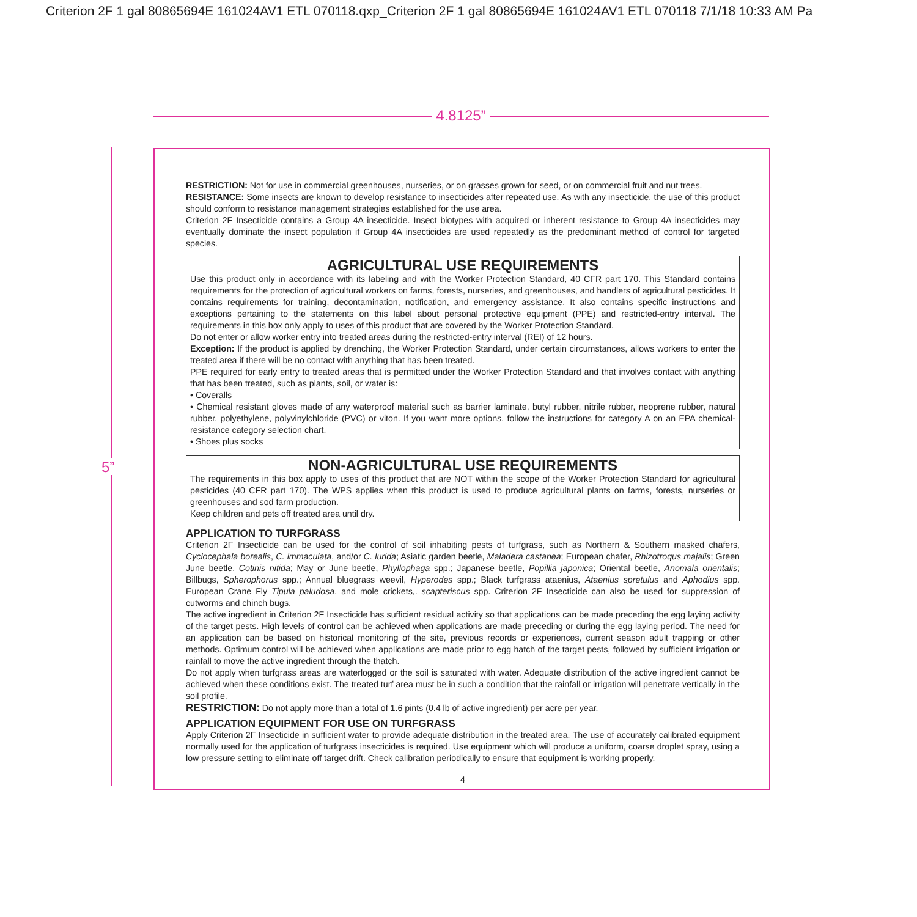Criterion 2F 1 gal 80865694E 161024AV1 ETL 070118.qxp_Criterion 2F 1 gal 80865694E 161024AV1 ETL 070118 7/1/18 10:33 AM Pa
4.8125”
5”
RESTRICTION: Not for use in commercial greenhouses, nurseries, or on grasses grown for seed, or on commercial fruit and nut trees.
RESISTANCE: Some insects are known to develop resistance to insecticides after repeated use. As with any insecticide, the use of this product should conform to resistance management strategies established for the use area.
Criterion 2F Insecticide contains a Group 4A insecticide. Insect biotypes with acquired or inherent resistance to Group 4A insecticides may eventually dominate the insect population if Group 4A insecticides are used repeatedly as the predominant method of control for targeted species.
AGRICULTURAL USE REQUIREMENTS
Use this product only in accordance with its labeling and with the Worker Protection Standard, 40 CFR part 170. This Standard contains requirements for the protection of agricultural workers on farms, forests, nurseries, and greenhouses, and handlers of agricultural pesticides. It contains requirements for training, decontamination, notification, and emergency assistance. It also contains specific instructions and exceptions pertaining to the statements on this label about personal protective equipment (PPE) and restricted-entry interval. The requirements in this box only apply to uses of this product that are covered by the Worker Protection Standard.
Do not enter or allow worker entry into treated areas during the restricted-entry interval (REI) of 12 hours.
Exception: If the product is applied by drenching, the Worker Protection Standard, under certain circumstances, allows workers to enter the treated area if there will be no contact with anything that has been treated.
PPE required for early entry to treated areas that is permitted under the Worker Protection Standard and that involves contact with anything that has been treated, such as plants, soil, or water is:
• Coveralls
• Chemical resistant gloves made of any waterproof material such as barrier laminate, butyl rubber, nitrile rubber, neoprene rubber, natural rubber, polyethylene, polyvinylchloride (PVC) or viton. If you want more options, follow the instructions for category A on an EPA chemical-resistance category selection chart.
• Shoes plus socks
NON-AGRICULTURAL USE REQUIREMENTS
The requirements in this box apply to uses of this product that are NOT within the scope of the Worker Protection Standard for agricultural pesticides (40 CFR part 170). The WPS applies when this product is used to produce agricultural plants on farms, forests, nurseries or greenhouses and sod farm production.
Keep children and pets off treated area until dry.
APPLICATION TO TURFGRASS
Criterion 2F Insecticide can be used for the control of soil inhabiting pests of turfgrass, such as Northern & Southern masked chafers, Cyclocephala borealis, C. immaculata, and/or C. lurida; Asiatic garden beetle, Maladera castanea; European chafer, Rhizotroqus majalis; Green June beetle, Cotinis nitida; May or June beetle, Phyllophaga spp.; Japanese beetle, Popillia japonica; Oriental beetle, Anomala orientalis; Billbugs, Spherophorus spp.; Annual bluegrass weevil, Hyperodes spp.; Black turfgrass ataenius, Ataenius spretulus and Aphodius spp. European Crane Fly Tipula paludosa, and mole crickets,. scapteriscus spp. Criterion 2F Insecticide can also be used for suppression of cutworms and chinch bugs.
The active ingredient in Criterion 2F Insecticide has sufficient residual activity so that applications can be made preceding the egg laying activity of the target pests. High levels of control can be achieved when applications are made preceding or during the egg laying period. The need for an application can be based on historical monitoring of the site, previous records or experiences, current season adult trapping or other methods. Optimum control will be achieved when applications are made prior to egg hatch of the target pests, followed by sufficient irrigation or rainfall to move the active ingredient through the thatch.
Do not apply when turfgrass areas are waterlogged or the soil is saturated with water. Adequate distribution of the active ingredient cannot be achieved when these conditions exist. The treated turf area must be in such a condition that the rainfall or irrigation will penetrate vertically in the soil profile.
RESTRICTION: Do not apply more than a total of 1.6 pints (0.4 lb of active ingredient) per acre per year.
APPLICATION EQUIPMENT FOR USE ON TURFGRASS
Apply Criterion 2F Insecticide in sufficient water to provide adequate distribution in the treated area. The use of accurately calibrated equipment normally used for the application of turfgrass insecticides is required. Use equipment which will produce a uniform, coarse droplet spray, using a low pressure setting to eliminate off target drift. Check calibration periodically to ensure that equipment is working properly.
4